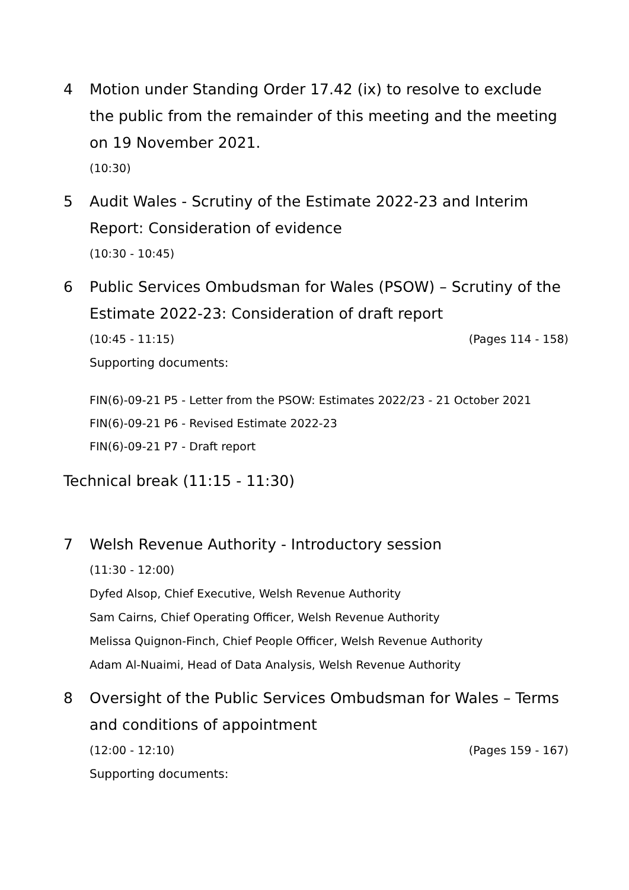4 Motion under Standing Order 17.42 (ix) to resolve to exclude the public from the remainder of this meeting and the meeting on 19 November 2021.
(10:30)
5 Audit Wales - Scrutiny of the Estimate 2022-23 and Interim Report: Consideration of evidence
(10:30 - 10:45)
6 Public Services Ombudsman for Wales (PSOW) – Scrutiny of the Estimate 2022-23: Consideration of draft report
(10:45 - 11:15) (Pages 114 - 158)
Supporting documents:
FIN(6)-09-21 P5 - Letter from the PSOW: Estimates 2022/23 - 21 October 2021
FIN(6)-09-21 P6 - Revised Estimate 2022-23
FIN(6)-09-21 P7 - Draft report
Technical break (11:15 - 11:30)
7 Welsh Revenue Authority - Introductory session
(11:30 - 12:00)
Dyfed Alsop, Chief Executive, Welsh Revenue Authority
Sam Cairns, Chief Operating Officer, Welsh Revenue Authority
Melissa Quignon-Finch, Chief People Officer, Welsh Revenue Authority
Adam Al-Nuaimi, Head of Data Analysis, Welsh Revenue Authority
8 Oversight of the Public Services Ombudsman for Wales – Terms and conditions of appointment
(12:00 - 12:10) (Pages 159 - 167)
Supporting documents: